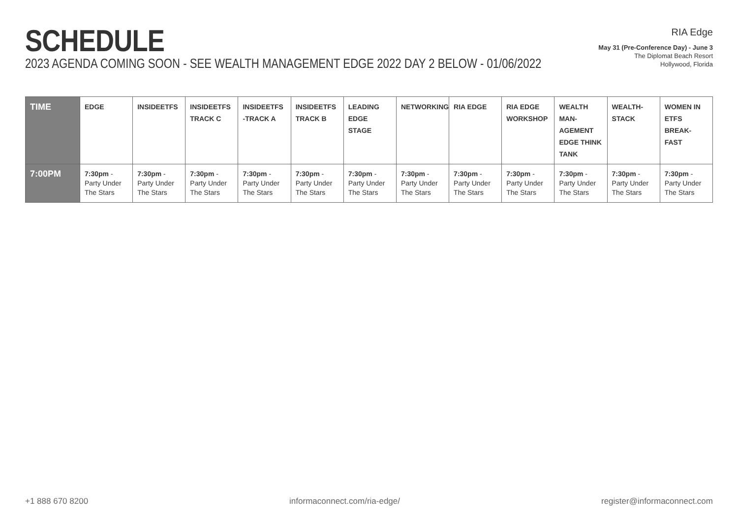SCHEDULE
2023 AGENDA COMING SOON - SEE WEALTH MANAGEMENT EDGE 2022 DAY 2 BELOW - 01/06/2022
RIA Edge
May 31 (Pre-Conference Day) - June 3
The Diplomat Beach Resort
Hollywood, Florida
| TIME | EDGE | INSIDEETFS | INSIDEETFS TRACK C | INSIDEETFS -TRACK A | INSIDEETFS TRACK B | LEADING EDGE STAGE | NETWORKING | RIA EDGE | RIA EDGE WORKSHOP | WEALTH MAN-AGEMENT EDGE THINK TANK | WEALTH-STACK | WOMEN IN ETFS BREAK-FAST |
| --- | --- | --- | --- | --- | --- | --- | --- | --- | --- | --- | --- | --- |
| 7:00PM | 7:30pm - Party Under The Stars | 7:30pm - Party Under The Stars | 7:30pm - Party Under The Stars | 7:30pm - Party Under The Stars | 7:30pm - Party Under The Stars | 7:30pm - Party Under The Stars | 7:30pm - Party Under The Stars | 7:30pm - Party Under The Stars | 7:30pm - Party Under The Stars | 7:30pm - Party Under The Stars | 7:30pm - Party Under The Stars | 7:30pm - Party Under The Stars |
+1 888 670 8200 informaconnect.com/ria-edge/ register@informaconnect.com